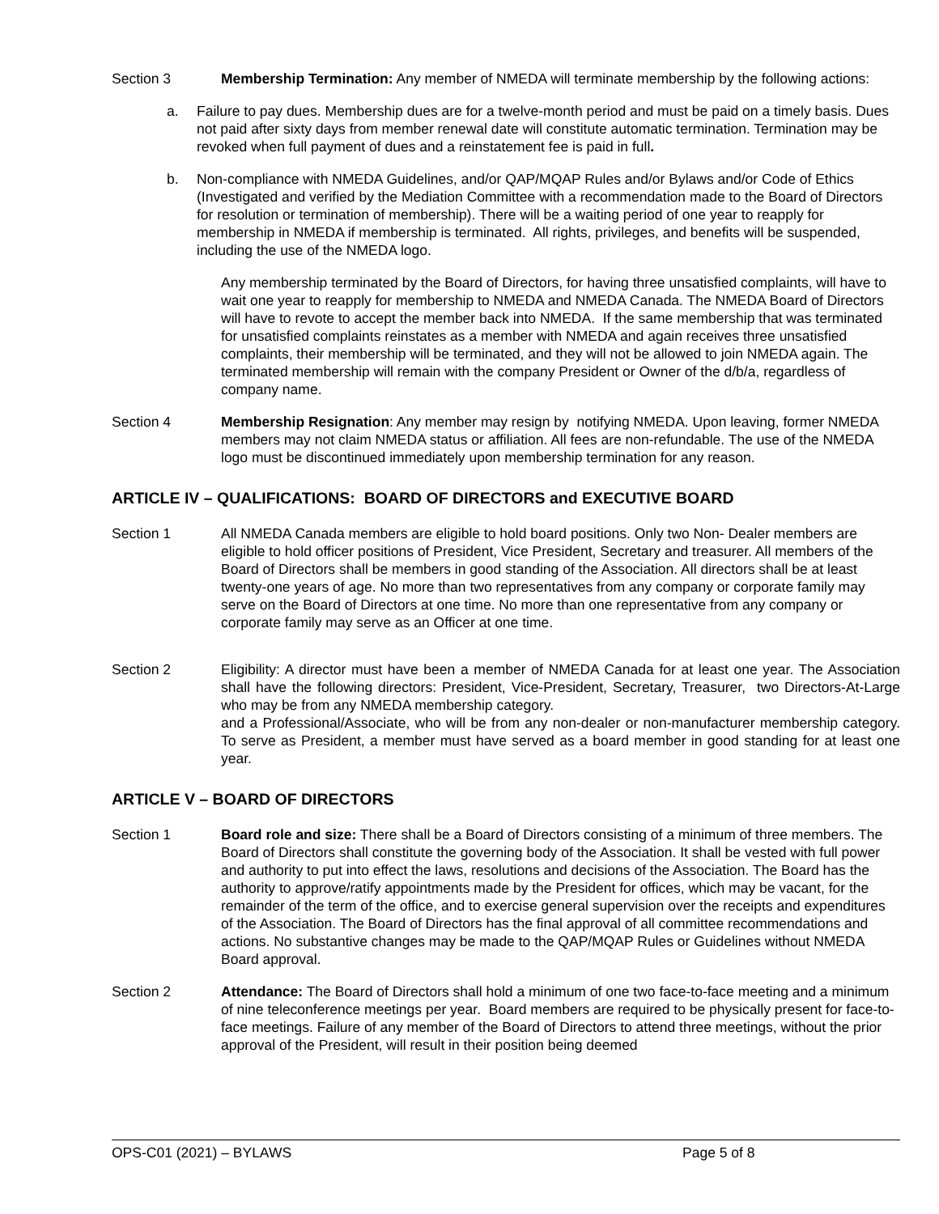Section 3 Membership Termination: Any member of NMEDA will terminate membership by the following actions:
a. Failure to pay dues. Membership dues are for a twelve-month period and must be paid on a timely basis. Dues not paid after sixty days from member renewal date will constitute automatic termination. Termination may be revoked when full payment of dues and a reinstatement fee is paid in full.
b. Non-compliance with NMEDA Guidelines, and/or QAP/MQAP Rules and/or Bylaws and/or Code of Ethics (Investigated and verified by the Mediation Committee with a recommendation made to the Board of Directors for resolution or termination of membership). There will be a waiting period of one year to reapply for membership in NMEDA if membership is terminated. All rights, privileges, and benefits will be suspended, including the use of the NMEDA logo.
Any membership terminated by the Board of Directors, for having three unsatisfied complaints, will have to wait one year to reapply for membership to NMEDA and NMEDA Canada. The NMEDA Board of Directors will have to revote to accept the member back into NMEDA. If the same membership that was terminated for unsatisfied complaints reinstates as a member with NMEDA and again receives three unsatisfied complaints, their membership will be terminated, and they will not be allowed to join NMEDA again. The terminated membership will remain with the company President or Owner of the d/b/a, regardless of company name.
Section 4 Membership Resignation: Any member may resign by notifying NMEDA. Upon leaving, former NMEDA members may not claim NMEDA status or affiliation. All fees are non-refundable. The use of the NMEDA logo must be discontinued immediately upon membership termination for any reason.
ARTICLE IV – QUALIFICATIONS: BOARD OF DIRECTORS and EXECUTIVE BOARD
Section 1 All NMEDA Canada members are eligible to hold board positions. Only two Non- Dealer members are eligible to hold officer positions of President, Vice President, Secretary and treasurer. All members of the Board of Directors shall be members in good standing of the Association. All directors shall be at least twenty-one years of age. No more than two representatives from any company or corporate family may serve on the Board of Directors at one time. No more than one representative from any company or corporate family may serve as an Officer at one time.
Section 2 Eligibility: A director must have been a member of NMEDA Canada for at least one year. The Association shall have the following directors: President, Vice-President, Secretary, Treasurer, two Directors-At-Large who may be from any NMEDA membership category.
and a Professional/Associate, who will be from any non-dealer or non-manufacturer membership category. To serve as President, a member must have served as a board member in good standing for at least one year.
ARTICLE V – BOARD OF DIRECTORS
Section 1 Board role and size: There shall be a Board of Directors consisting of a minimum of three members. The Board of Directors shall constitute the governing body of the Association. It shall be vested with full power and authority to put into effect the laws, resolutions and decisions of the Association. The Board has the authority to approve/ratify appointments made by the President for offices, which may be vacant, for the remainder of the term of the office, and to exercise general supervision over the receipts and expenditures of the Association. The Board of Directors has the final approval of all committee recommendations and actions. No substantive changes may be made to the QAP/MQAP Rules or Guidelines without NMEDA Board approval.
Section 2 Attendance: The Board of Directors shall hold a minimum of one two face-to-face meeting and a minimum of nine teleconference meetings per year. Board members are required to be physically present for face-to-face meetings. Failure of any member of the Board of Directors to attend three meetings, without the prior approval of the President, will result in their position being deemed
OPS-C01 (2021) – BYLAWS Page 5 of 8